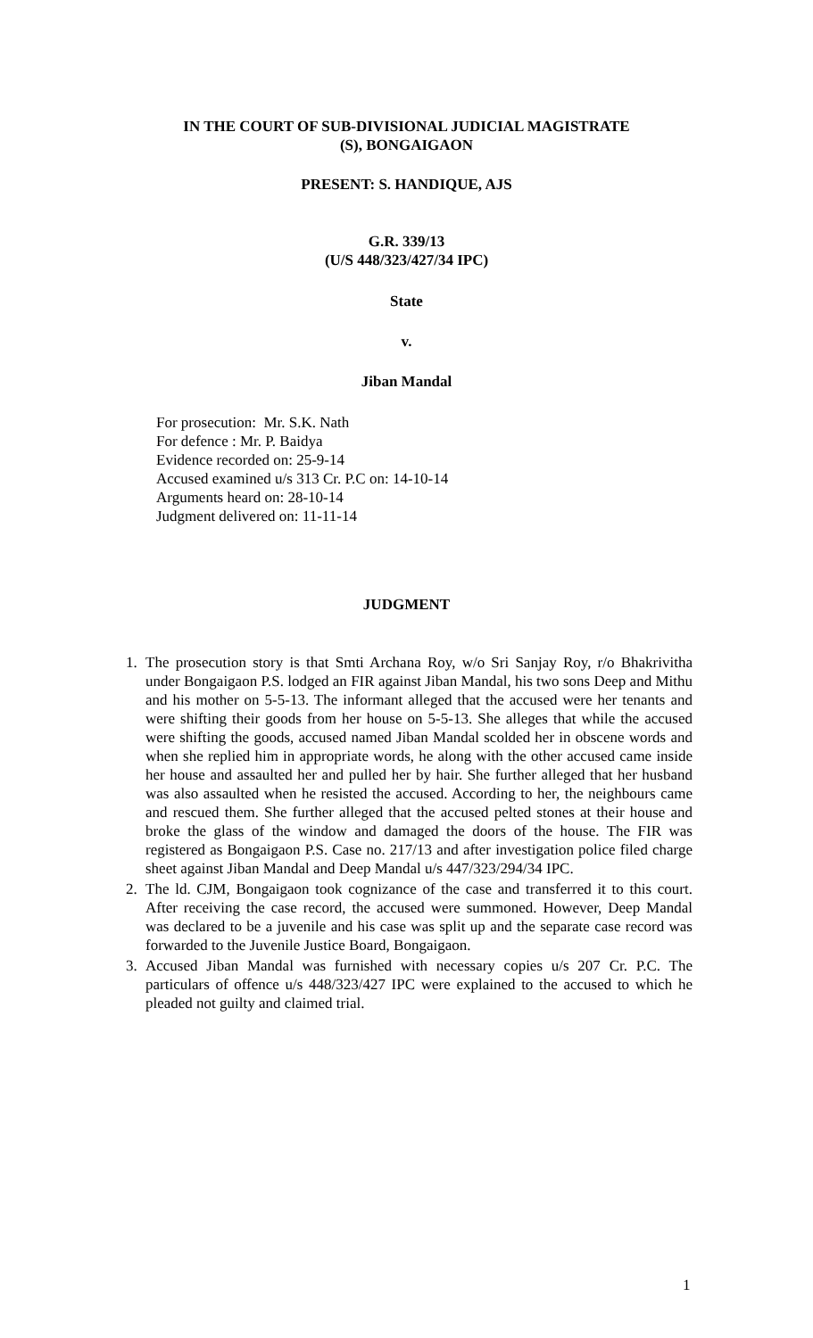IN THE COURT OF SUB-DIVISIONAL JUDICIAL MAGISTRATE
(S), BONGAIGAON
PRESENT: S. HANDIQUE, AJS
G.R. 339/13
(U/S 448/323/427/34 IPC)
State
v.
Jiban Mandal
For prosecution: Mr. S.K. Nath
For defence : Mr. P. Baidya
Evidence recorded on: 25-9-14
Accused examined u/s 313 Cr. P.C on: 14-10-14
Arguments heard on: 28-10-14
Judgment delivered on: 11-11-14
JUDGMENT
1. The prosecution story is that Smti Archana Roy, w/o Sri Sanjay Roy, r/o Bhakrivitha under Bongaigaon P.S. lodged an FIR against Jiban Mandal, his two sons Deep and Mithu and his mother on 5-5-13. The informant alleged that the accused were her tenants and were shifting their goods from her house on 5-5-13. She alleges that while the accused were shifting the goods, accused named Jiban Mandal scolded her in obscene words and when she replied him in appropriate words, he along with the other accused came inside her house and assaulted her and pulled her by hair. She further alleged that her husband was also assaulted when he resisted the accused. According to her, the neighbours came and rescued them. She further alleged that the accused pelted stones at their house and broke the glass of the window and damaged the doors of the house. The FIR was registered as Bongaigaon P.S. Case no. 217/13 and after investigation police filed charge sheet against Jiban Mandal and Deep Mandal u/s 447/323/294/34 IPC.
2. The ld. CJM, Bongaigaon took cognizance of the case and transferred it to this court. After receiving the case record, the accused were summoned. However, Deep Mandal was declared to be a juvenile and his case was split up and the separate case record was forwarded to the Juvenile Justice Board, Bongaigaon.
3. Accused Jiban Mandal was furnished with necessary copies u/s 207 Cr. P.C. The particulars of offence u/s 448/323/427 IPC were explained to the accused to which he pleaded not guilty and claimed trial.
1